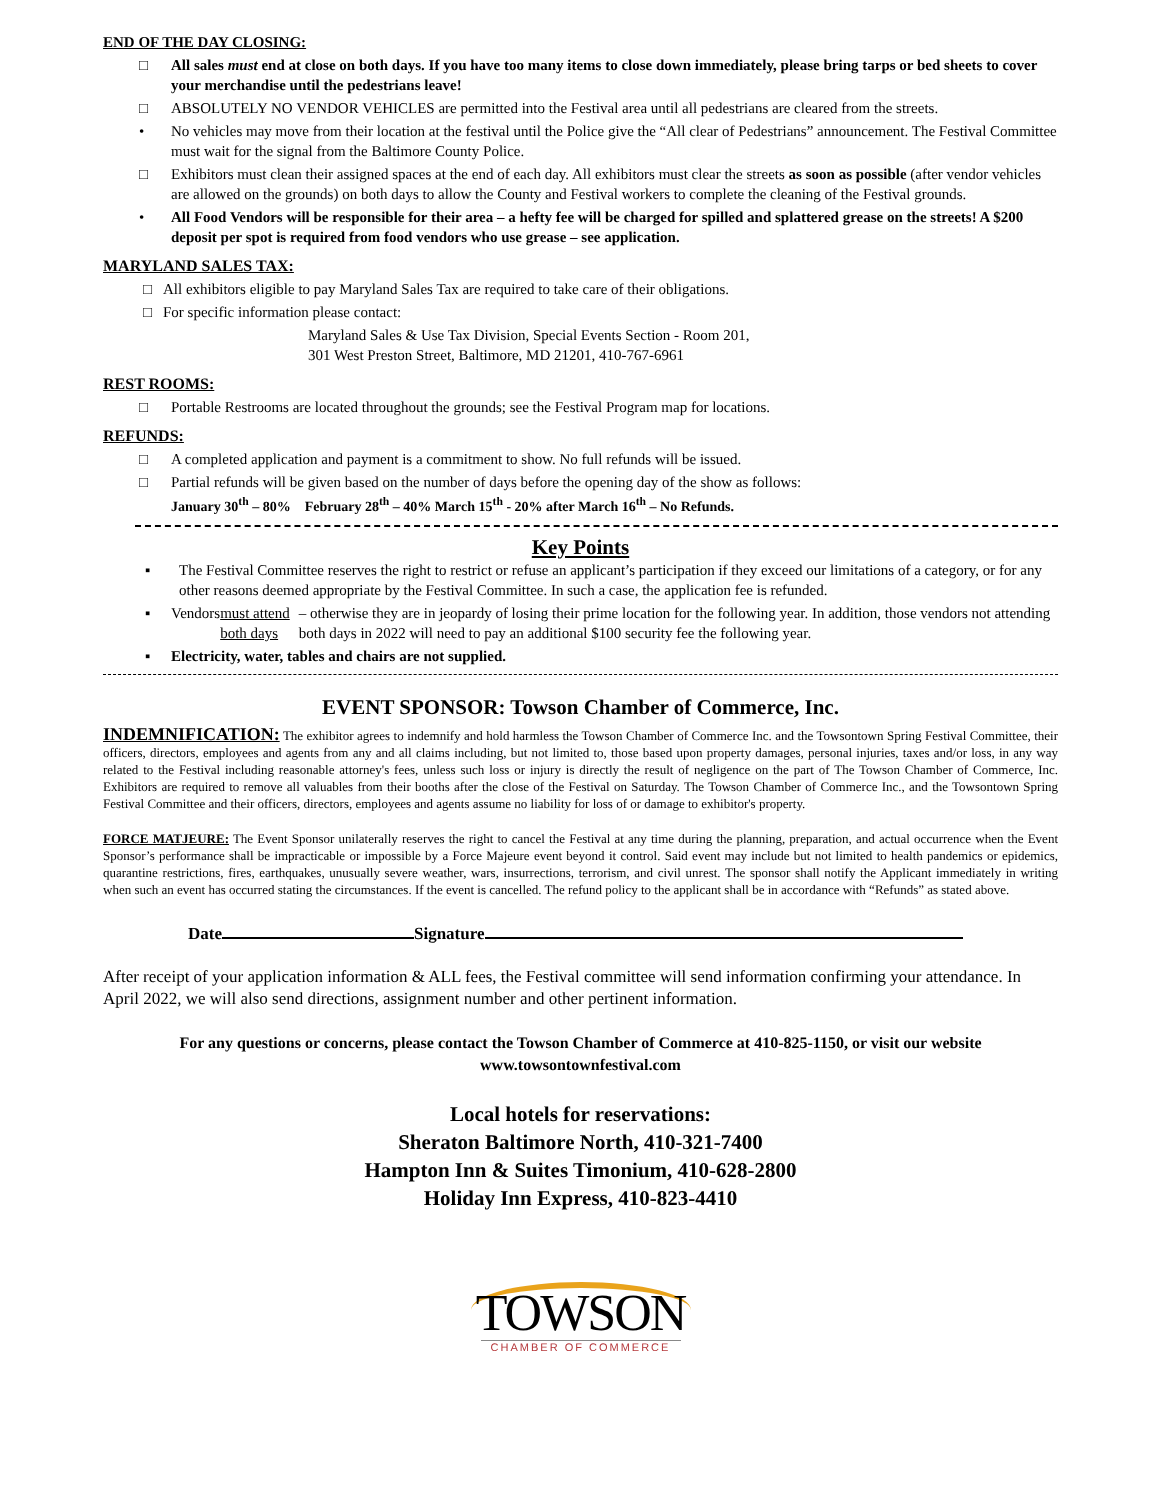END OF THE DAY CLOSING:
□ All sales must end at close on both days. If you have too many items to close down immediately, please bring tarps or bed sheets to cover your merchandise until the pedestrians leave!
□ ABSOLUTELY NO VENDOR VEHICLES are permitted into the Festival area until all pedestrians are cleared from the streets.
• No vehicles may move from their location at the festival until the Police give the “All clear of Pedestrians” announcement. The Festival Committee must wait for the signal from the Baltimore County Police.
□ Exhibitors must clean their assigned spaces at the end of each day. All exhibitors must clear the streets as soon as possible (after vendor vehicles are allowed on the grounds) on both days to allow the County and Festival workers to complete the cleaning of the Festival grounds.
• All Food Vendors will be responsible for their area – a hefty fee will be charged for spilled and splattered grease on the streets! A $200 deposit per spot is required from food vendors who use grease – see application.
MARYLAND SALES TAX:
□ All exhibitors eligible to pay Maryland Sales Tax are required to take care of their obligations.
□ For specific information please contact:
Maryland Sales & Use Tax Division, Special Events Section - Room 201,
301 West Preston Street, Baltimore, MD 21201, 410-767-6961
REST ROOMS:
□ Portable Restrooms are located throughout the grounds; see the Festival Program map for locations.
REFUNDS:
□ A completed application and payment is a commitment to show. No full refunds will be issued.
□ Partial refunds will be given based on the number of days before the opening day of the show as follows:
January 30<sup>th</sup> – 80% February 28<sup>th</sup> – 40% March 15<sup>th</sup> - 20% after March 16<sup>th</sup> – No Refunds.
Key Points
▪ The Festival Committee reserves the right to restrict or refuse an applicant’s participation if they exceed our limitations of a category, or for any other reasons deemed appropriate by the Festival Committee. In such a case, the application fee is refunded.
▪ Vendors must attend both days – otherwise they are in jeopardy of losing their prime location for the following year. In addition, those vendors not attending both days in 2022 will need to pay an additional $100 security fee the following year.
▪ Electricity, water, tables and chairs are not supplied.
EVENT SPONSOR: Towson Chamber of Commerce, Inc.
INDEMNIFICATION: The exhibitor agrees to indemnify and hold harmless the Towson Chamber of Commerce Inc. and the Towsontown Spring Festival Committee, their officers, directors, employees and agents from any and all claims including, but not limited to, those based upon property damages, personal injuries, taxes and/or loss, in any way related to the Festival including reasonable attorney's fees, unless such loss or injury is directly the result of negligence on the part of The Towson Chamber of Commerce, Inc. Exhibitors are required to remove all valuables from their booths after the close of the Festival on Saturday. The Towson Chamber of Commerce Inc., and the Towsontown Spring Festival Committee and their officers, directors, employees and agents assume no liability for loss of or damage to exhibitor's property.
FORCE MATJEURE: The Event Sponsor unilaterally reserves the right to cancel the Festival at any time during the planning, preparation, and actual occurrence when the Event Sponsor’s performance shall be impracticable or impossible by a Force Majeure event beyond it control. Said event may include but not limited to health pandemics or epidemics, quarantine restrictions, fires, earthquakes, unusually severe weather, wars, insurrections, terrorism, and civil unrest. The sponsor shall notify the Applicant immediately in writing when such an event has occurred stating the circumstances. If the event is cancelled. The refund policy to the applicant shall be in accordance with “Refunds” as stated above.
Date Signature
After receipt of your application information & ALL fees, the Festival committee will send information confirming your attendance. In April 2022, we will also send directions, assignment number and other pertinent information.
For any questions or concerns, please contact the Towson Chamber of Commerce at 410-825-1150, or visit our website www.towsontownfestival.com
Local hotels for reservations:
Sheraton Baltimore North, 410-321-7400
Hampton Inn & Suites Timonium, 410-628-2800
Holiday Inn Express, 410-823-4410
TOWSON
CHAMBER OF COMMERCE